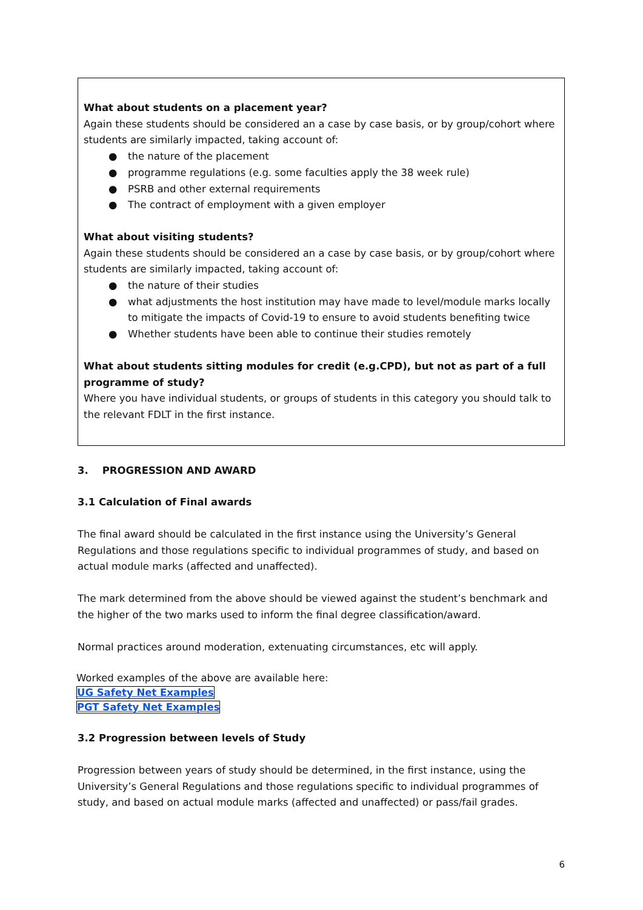What about students on a placement year?
Again these students should be considered an a case by case basis, or by group/cohort where students are similarly impacted, taking account of:
● the nature of the placement
● programme regulations (e.g. some faculties apply the 38 week rule)
● PSRB and other external requirements
● The contract of employment with a given employer
What about visiting students?
Again these students should be considered an a case by case basis, or by group/cohort where students are similarly impacted, taking account of:
● the nature of their studies
● what adjustments the host institution may have made to level/module marks locally to mitigate the impacts of Covid-19 to ensure to avoid students benefiting twice
● Whether students have been able to continue their studies remotely
What about students sitting modules for credit (e.g.CPD), but not as part of a full programme of study?
Where you have individual students, or groups of students in this category you should talk to the relevant FDLT in the first instance.
3. PROGRESSION AND AWARD
3.1 Calculation of Final awards
The final award should be calculated in the first instance using the University’s General Regulations and those regulations specific to individual programmes of study, and based on actual module marks (affected and unaffected).
The mark determined from the above should be viewed against the student’s benchmark and the higher of the two marks used to inform the final degree classification/award.
Normal practices around moderation, extenuating circumstances, etc will apply.
Worked examples of the above are available here:
UG Safety Net Examples
PGT Safety Net Examples
3.2 Progression between levels of Study
Progression between years of study should be determined, in the first instance, using the University’s General Regulations and those regulations specific to individual programmes of study, and based on actual module marks (affected and unaffected) or pass/fail grades.
6